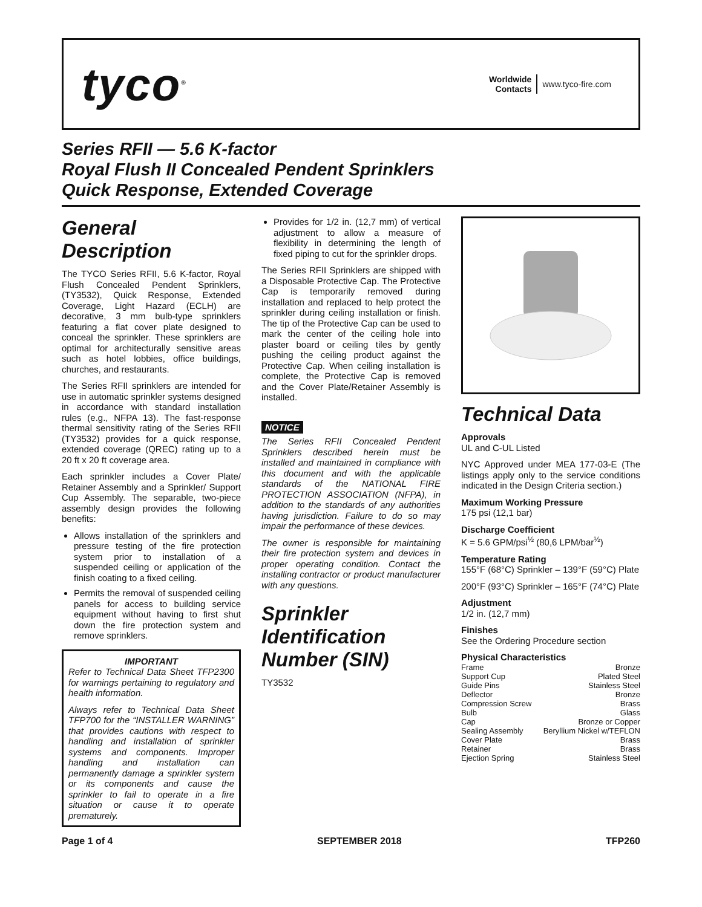tyco<sup>®</sup>
Worldwide
Contacts
www.tyco-fire.com
Series RFII — 5.6 K-factor
Royal Flush II Concealed Pendent Sprinklers
Quick Response, Extended Coverage
General Description
The TYCO Series RFII, 5.6 K-factor, Royal Flush Concealed Pendent Sprinklers, (TY3532), Quick Response, Extended Coverage, Light Hazard (ECLH) are decorative, 3 mm bulb-type sprinklers featuring a flat cover plate designed to conceal the sprinkler. These sprinklers are optimal for architecturally sensitive areas such as hotel lobbies, office buildings, churches, and restaurants.
The Series RFII sprinklers are intended for use in automatic sprinkler systems designed in accordance with standard installation rules (e.g., NFPA 13). The fast-response thermal sensitivity rating of the Series RFII (TY3532) provides for a quick response, extended coverage (QREC) rating up to a 20 ft x 20 ft coverage area.
Each sprinkler includes a Cover Plate/ Retainer Assembly and a Sprinkler/ Support Cup Assembly. The separable, two-piece assembly design provides the following benefits:
Allows installation of the sprinklers and pressure testing of the fire protection system prior to installation of a suspended ceiling or application of the finish coating to a fixed ceiling.
Permits the removal of suspended ceiling panels for access to building service equipment without having to first shut down the fire protection system and remove sprinklers.
IMPORTANT
Refer to Technical Data Sheet TFP2300 for warnings pertaining to regulatory and health information.
Always refer to Technical Data Sheet TFP700 for the “INSTALLER WARNING” that provides cautions with respect to handling and installation of sprinkler systems and components. Improper handling and installation can permanently damage a sprinkler system or its components and cause the sprinkler to fail to operate in a fire situation or cause it to operate prematurely.
Provides for 1/2 in. (12,7 mm) of vertical adjustment to allow a measure of flexibility in determining the length of fixed piping to cut for the sprinkler drops.
The Series RFII Sprinklers are shipped with a Disposable Protective Cap. The Protective Cap is temporarily removed during installation and replaced to help protect the sprinkler during ceiling installation or finish. The tip of the Protective Cap can be used to mark the center of the ceiling hole into plaster board or ceiling tiles by gently pushing the ceiling product against the Protective Cap. When ceiling installation is complete, the Protective Cap is removed and the Cover Plate/Retainer Assembly is installed.
NOTICE
The Series RFII Concealed Pendent Sprinklers described herein must be installed and maintained in compliance with this document and with the applicable standards of the NATIONAL FIRE PROTECTION ASSOCIATION (NFPA), in addition to the standards of any authorities having jurisdiction. Failure to do so may impair the performance of these devices.
The owner is responsible for maintaining their fire protection system and devices in proper operating condition. Contact the installing contractor or product manufacturer with any questions.
Sprinkler Identification Number (SIN)
TY3532
Technical Data
Approvals
UL and C-UL Listed
NYC Approved under MEA 177-03-E (The listings apply only to the service conditions indicated in the Design Criteria section.)
Maximum Working Pressure
175 psi (12,1 bar)
Discharge Coefficient
K = 5.6 GPM/psi<sup>½</sup> (80,6 LPM/bar<sup>½</sup>)
Temperature Rating
155°F (68°C) Sprinkler – 139°F (59°C) Plate
200°F (93°C) Sprinkler – 165°F (74°C) Plate
Adjustment
1/2 in. (12,7 mm)
Finishes
See the Ordering Procedure section
Physical Characteristics
Frame Bronze
Support Cup Plated Steel
Guide Pins Stainless Steel
Deflector Bronze
Compression Screw Brass
Bulb Glass
Cap Bronze or Copper
Sealing Assembly Beryllium Nickel w/TEFLON
Cover Plate Brass
Retainer Brass
Ejection Spring Stainless Steel
Page 1 of 4 SEPTEMBER 2018 TFP260